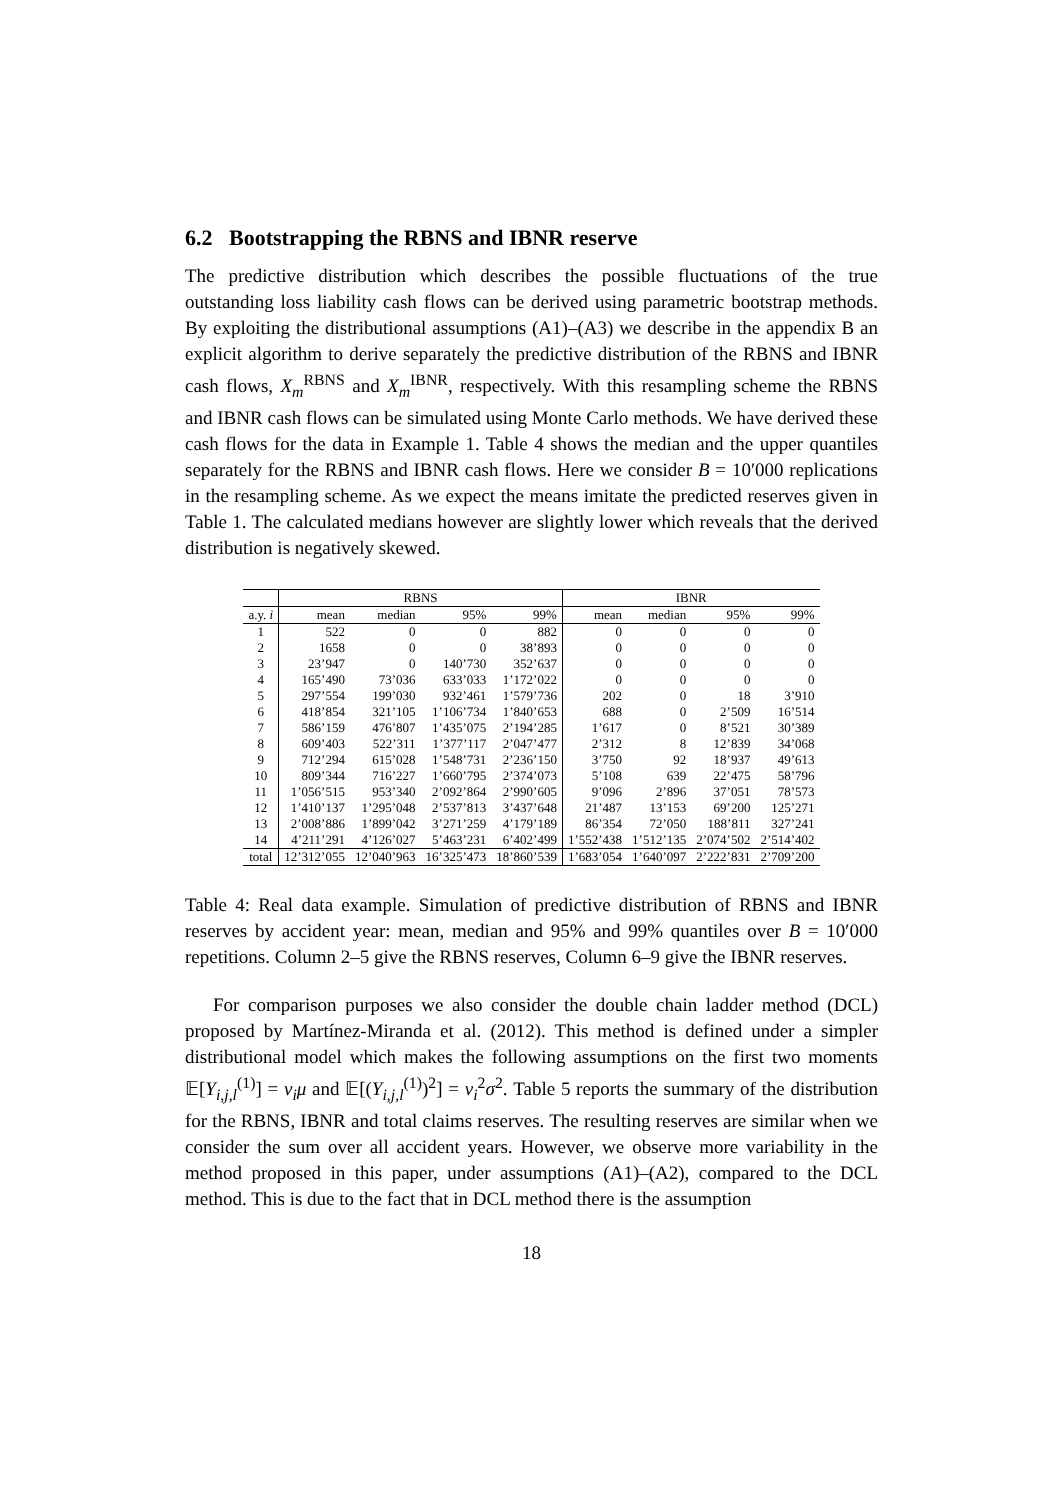6.2 Bootstrapping the RBNS and IBNR reserve
The predictive distribution which describes the possible fluctuations of the true outstanding loss liability cash flows can be derived using parametric bootstrap methods. By exploiting the distributional assumptions (A1)–(A3) we describe in the appendix B an explicit algorithm to derive separately the predictive distribution of the RBNS and IBNR cash flows, X<sub>m</sub><sup>RBNS</sup> and X<sub>m</sub><sup>IBNR</sup>, respectively. With this resampling scheme the RBNS and IBNR cash flows can be simulated using Monte Carlo methods. We have derived these cash flows for the data in Example 1. Table 4 shows the median and the upper quantiles separately for the RBNS and IBNR cash flows. Here we consider B = 10′000 replications in the resampling scheme. As we expect the means imitate the predicted reserves given in Table 1. The calculated medians however are slightly lower which reveals that the derived distribution is negatively skewed.
| | RBNS | | | | IBNR | | | |
| --- | --- | --- | --- | --- | --- | --- | --- | --- |
| a.y. i | mean | median | 95% | 99% | mean | median | 95% | 99% |
| 1 | 522 | 0 | 0 | 882 | 0 | 0 | 0 | 0 |
| 2 | 1658 | 0 | 0 | 38’893 | 0 | 0 | 0 | 0 |
| 3 | 23’947 | 0 | 140’730 | 352’637 | 0 | 0 | 0 | 0 |
| 4 | 165’490 | 73’036 | 633’033 | 1’172’022 | 0 | 0 | 0 | 0 |
| 5 | 297’554 | 199’030 | 932’461 | 1’579’736 | 202 | 0 | 18 | 3’910 |
| 6 | 418’854 | 321’105 | 1’106’734 | 1’840’653 | 688 | 0 | 2’509 | 16’514 |
| 7 | 586’159 | 476’807 | 1’435’075 | 2’194’285 | 1’617 | 0 | 8’521 | 30’389 |
| 8 | 609’403 | 522’311 | 1’377’117 | 2’047’477 | 2’312 | 8 | 12’839 | 34’068 |
| 9 | 712’294 | 615’028 | 1’548’731 | 2’236’150 | 3’750 | 92 | 18’937 | 49’613 |
| 10 | 809’344 | 716’227 | 1’660’795 | 2’374’073 | 5’108 | 639 | 22’475 | 58’796 |
| 11 | 1’056’515 | 953’340 | 2’092’864 | 2’990’605 | 9’096 | 2’896 | 37’051 | 78’573 |
| 12 | 1’410’137 | 1’295’048 | 2’537’813 | 3’437’648 | 21’487 | 13’153 | 69’200 | 125’271 |
| 13 | 2’008’886 | 1’899’042 | 3’271’259 | 4’179’189 | 86’354 | 72’050 | 188’811 | 327’241 |
| 14 | 4’211’291 | 4’126’027 | 5’463’231 | 6’402’499 | 1’552’438 | 1’512’135 | 2’074’502 | 2’514’402 |
| total | 12’312’055 | 12’040’963 | 16’325’473 | 18’860’539 | 1’683’054 | 1’640’097 | 2’222’831 | 2’709’200 |
Table 4: Real data example. Simulation of predictive distribution of RBNS and IBNR reserves by accident year: mean, median and 95% and 99% quantiles over B = 10′000 repetitions. Column 2–5 give the RBNS reserves, Column 6–9 give the IBNR reserves.
For comparison purposes we also consider the double chain ladder method (DCL) proposed by Martínez-Miranda et al. (2012). This method is defined under a simpler distributional model which makes the following assumptions on the first two moments 𝔼[Y<sub>i,j,l</sub><sup>(1)</sup>] = ν<sub>i</sub>μ and 𝔼[(Y<sub>i,j,l</sub><sup>(1)</sup>)<sup>2</sup>] = ν<sub>i</sub><sup>2</sup>σ<sup>2</sup>. Table 5 reports the summary of the distribution for the RBNS, IBNR and total claims reserves. The resulting reserves are similar when we consider the sum over all accident years. However, we observe more variability in the method proposed in this paper, under assumptions (A1)–(A2), compared to the DCL method. This is due to the fact that in DCL method there is the assumption
18